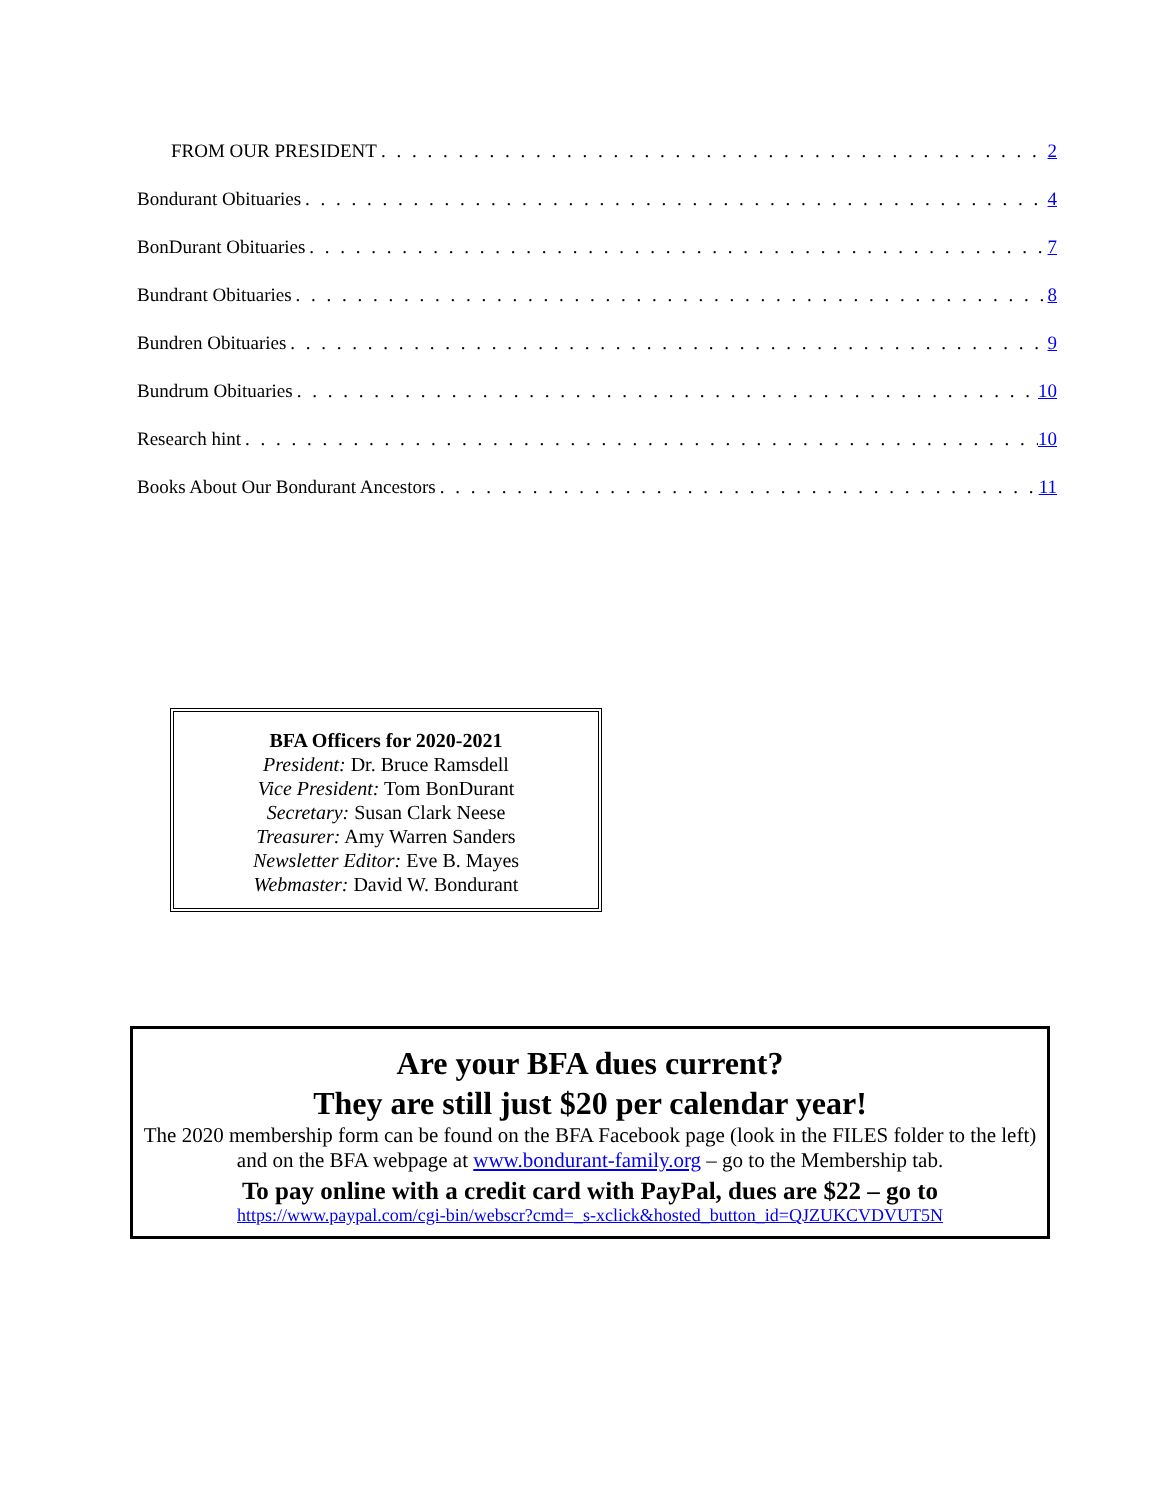FROM OUR PRESIDENT 2
Bondurant Obituaries 4
BonDurant Obituaries 7
Bundrant Obituaries 8
Bundren Obituaries 9
Bundrum Obituaries 10
Research hint 10
Books About Our Bondurant Ancestors 11
BFA Officers for 2020-2021
President: Dr. Bruce Ramsdell
Vice President: Tom BonDurant
Secretary: Susan Clark Neese
Treasurer: Amy Warren Sanders
Newsletter Editor: Eve B. Mayes
Webmaster: David W. Bondurant
Are your BFA dues current?
They are still just $20 per calendar year!
The 2020 membership form can be found on the BFA Facebook page (look in the FILES folder to the left) and on the BFA webpage at www.bondurant-family.org – go to the Membership tab.
To pay online with a credit card with PayPal, dues are $22 – go to
https://www.paypal.com/cgi-bin/webscr?cmd=_s-xclick&hosted_button_id=QJZUKCVDVUT5N